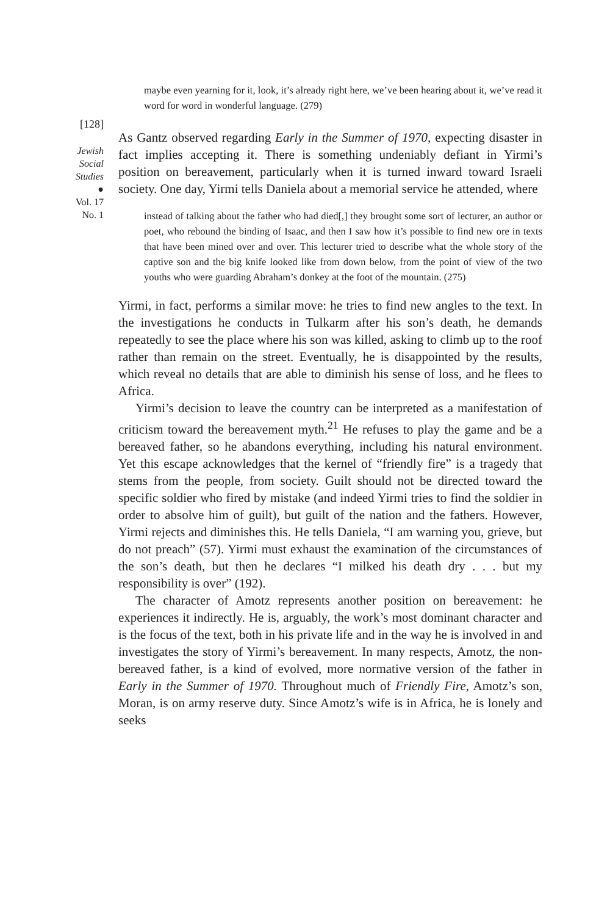[128]
Jewish
Social
Studies
●
Vol. 17
No. 1
maybe even yearning for it, look, it’s already right here, we’ve been hearing about it, we’ve read it word for word in wonderful language. (279)
As Gantz observed regarding Early in the Summer of 1970, expecting disaster in fact implies accepting it. There is something undeniably defiant in Yirmi’s position on bereavement, particularly when it is turned inward toward Israeli society. One day, Yirmi tells Daniela about a memorial service he attended, where
instead of talking about the father who had died[,] they brought some sort of lecturer, an author or poet, who rebound the binding of Isaac, and then I saw how it’s possible to find new ore in texts that have been mined over and over. This lecturer tried to describe what the whole story of the captive son and the big knife looked like from down below, from the point of view of the two youths who were guarding Abraham’s donkey at the foot of the mountain. (275)
Yirmi, in fact, performs a similar move: he tries to find new angles to the text. In the investigations he conducts in Tulkarm after his son’s death, he demands repeatedly to see the place where his son was killed, asking to climb up to the roof rather than remain on the street. Eventually, he is disappointed by the results, which reveal no details that are able to diminish his sense of loss, and he flees to Africa.
Yirmi’s decision to leave the country can be interpreted as a manifestation of criticism toward the bereavement myth.<sup>21</sup> He refuses to play the game and be a bereaved father, so he abandons everything, including his natural environment. Yet this escape acknowledges that the kernel of “friendly fire” is a tragedy that stems from the people, from society. Guilt should not be directed toward the specific soldier who fired by mistake (and indeed Yirmi tries to find the soldier in order to absolve him of guilt), but guilt of the nation and the fathers. However, Yirmi rejects and diminishes this. He tells Daniela, “I am warning you, grieve, but do not preach” (57). Yirmi must exhaust the examination of the circumstances of the son’s death, but then he declares “I milked his death dry . . . but my responsibility is over” (192).
The character of Amotz represents another position on bereavement: he experiences it indirectly. He is, arguably, the work’s most dominant character and is the focus of the text, both in his private life and in the way he is involved in and investigates the story of Yirmi’s bereavement. In many respects, Amotz, the non-bereaved father, is a kind of evolved, more normative version of the father in Early in the Summer of 1970. Throughout much of Friendly Fire, Amotz’s son, Moran, is on army reserve duty. Since Amotz’s wife is in Africa, he is lonely and seeks